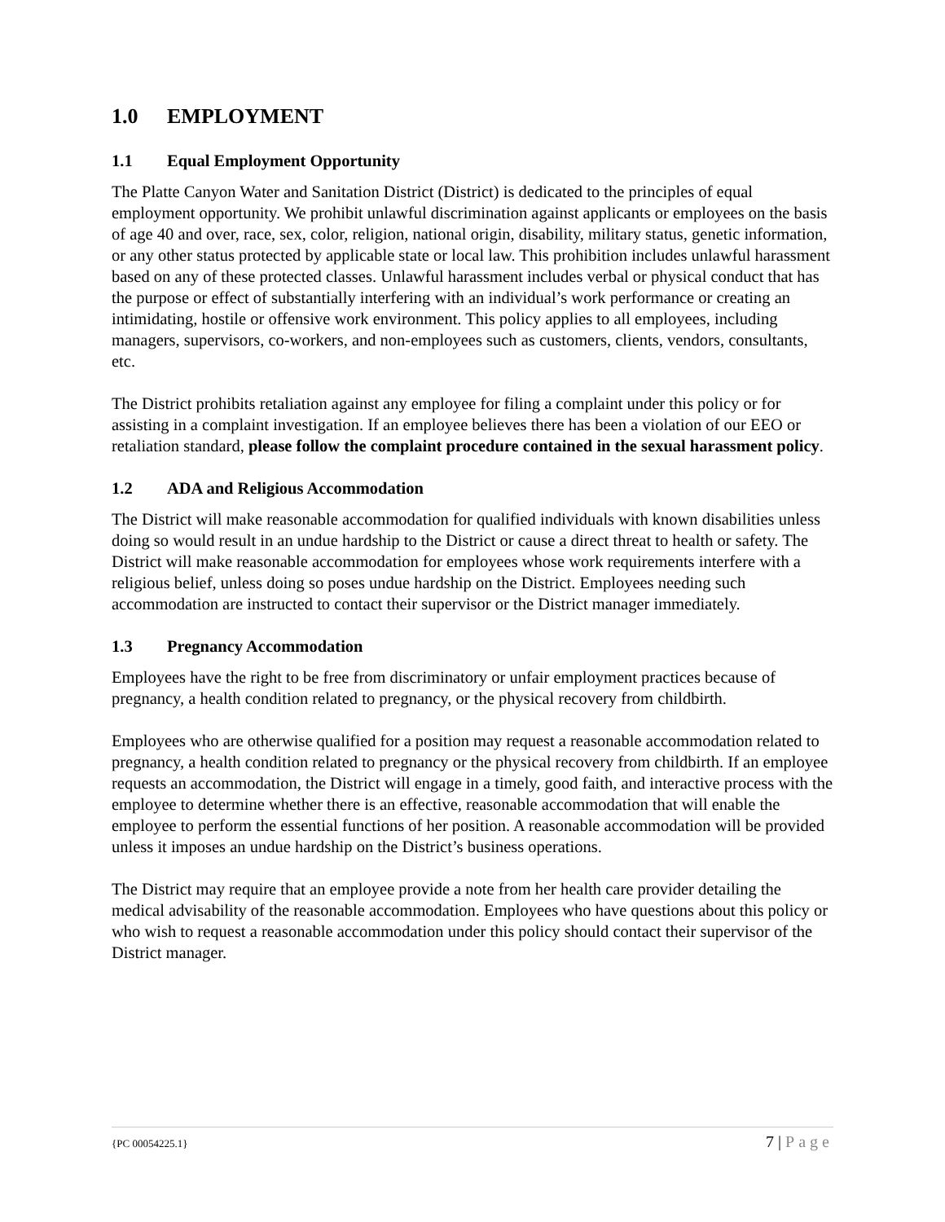1.0 EMPLOYMENT
1.1 Equal Employment Opportunity
The Platte Canyon Water and Sanitation District (District) is dedicated to the principles of equal employment opportunity. We prohibit unlawful discrimination against applicants or employees on the basis of age 40 and over, race, sex, color, religion, national origin, disability, military status, genetic information, or any other status protected by applicable state or local law. This prohibition includes unlawful harassment based on any of these protected classes. Unlawful harassment includes verbal or physical conduct that has the purpose or effect of substantially interfering with an individual’s work performance or creating an intimidating, hostile or offensive work environment. This policy applies to all employees, including managers, supervisors, co-workers, and non-employees such as customers, clients, vendors, consultants, etc.
The District prohibits retaliation against any employee for filing a complaint under this policy or for assisting in a complaint investigation. If an employee believes there has been a violation of our EEO or retaliation standard, please follow the complaint procedure contained in the sexual harassment policy.
1.2 ADA and Religious Accommodation
The District will make reasonable accommodation for qualified individuals with known disabilities unless doing so would result in an undue hardship to the District or cause a direct threat to health or safety. The District will make reasonable accommodation for employees whose work requirements interfere with a religious belief, unless doing so poses undue hardship on the District. Employees needing such accommodation are instructed to contact their supervisor or the District manager immediately.
1.3 Pregnancy Accommodation
Employees have the right to be free from discriminatory or unfair employment practices because of pregnancy, a health condition related to pregnancy, or the physical recovery from childbirth.
Employees who are otherwise qualified for a position may request a reasonable accommodation related to pregnancy, a health condition related to pregnancy or the physical recovery from childbirth. If an employee requests an accommodation, the District will engage in a timely, good faith, and interactive process with the employee to determine whether there is an effective, reasonable accommodation that will enable the employee to perform the essential functions of her position. A reasonable accommodation will be provided unless it imposes an undue hardship on the District’s business operations.
The District may require that an employee provide a note from her health care provider detailing the medical advisability of the reasonable accommodation. Employees who have questions about this policy or who wish to request a reasonable accommodation under this policy should contact their supervisor of the District manager.
{PC 00054225.1} 7 | Page